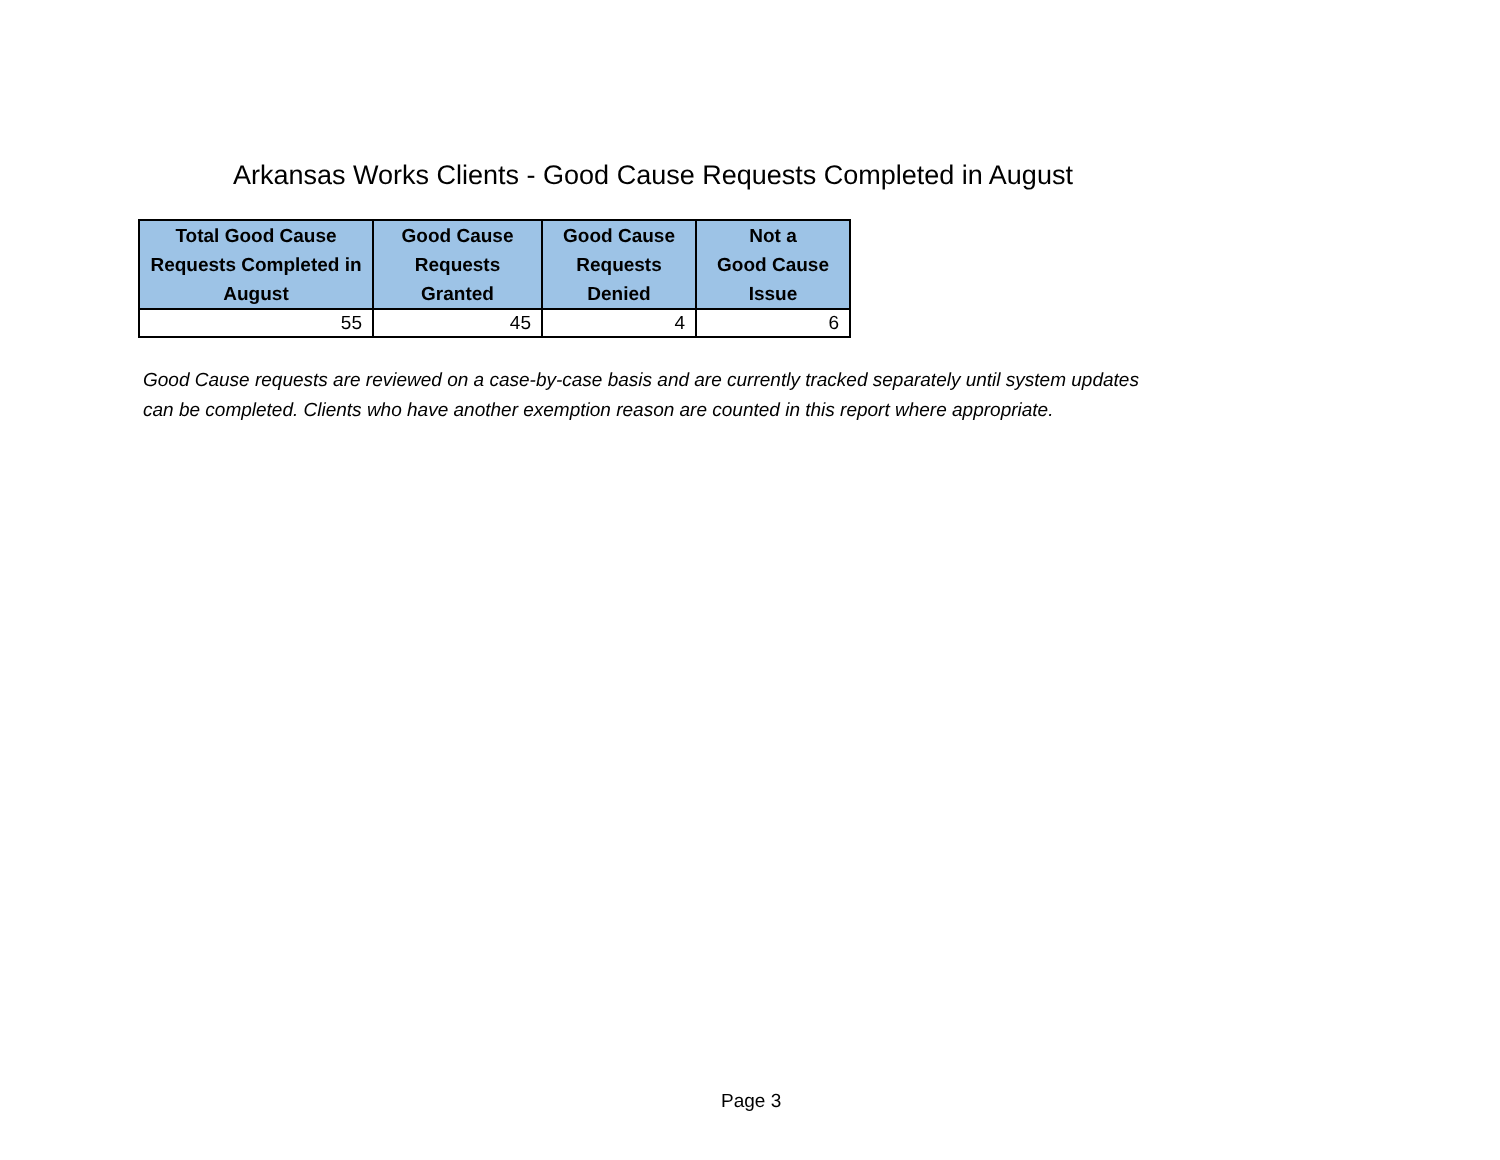Arkansas Works Clients - Good Cause Requests Completed in August
| Total Good Cause Requests Completed in August | Good Cause Requests Granted | Good Cause Requests Denied | Not a Good Cause Issue |
| --- | --- | --- | --- |
| 55 | 45 | 4 | 6 |
Good Cause requests are reviewed on a case-by-case basis and are currently tracked separately until system updates can be completed. Clients who have another exemption reason are counted in this report where appropriate.
Page 3